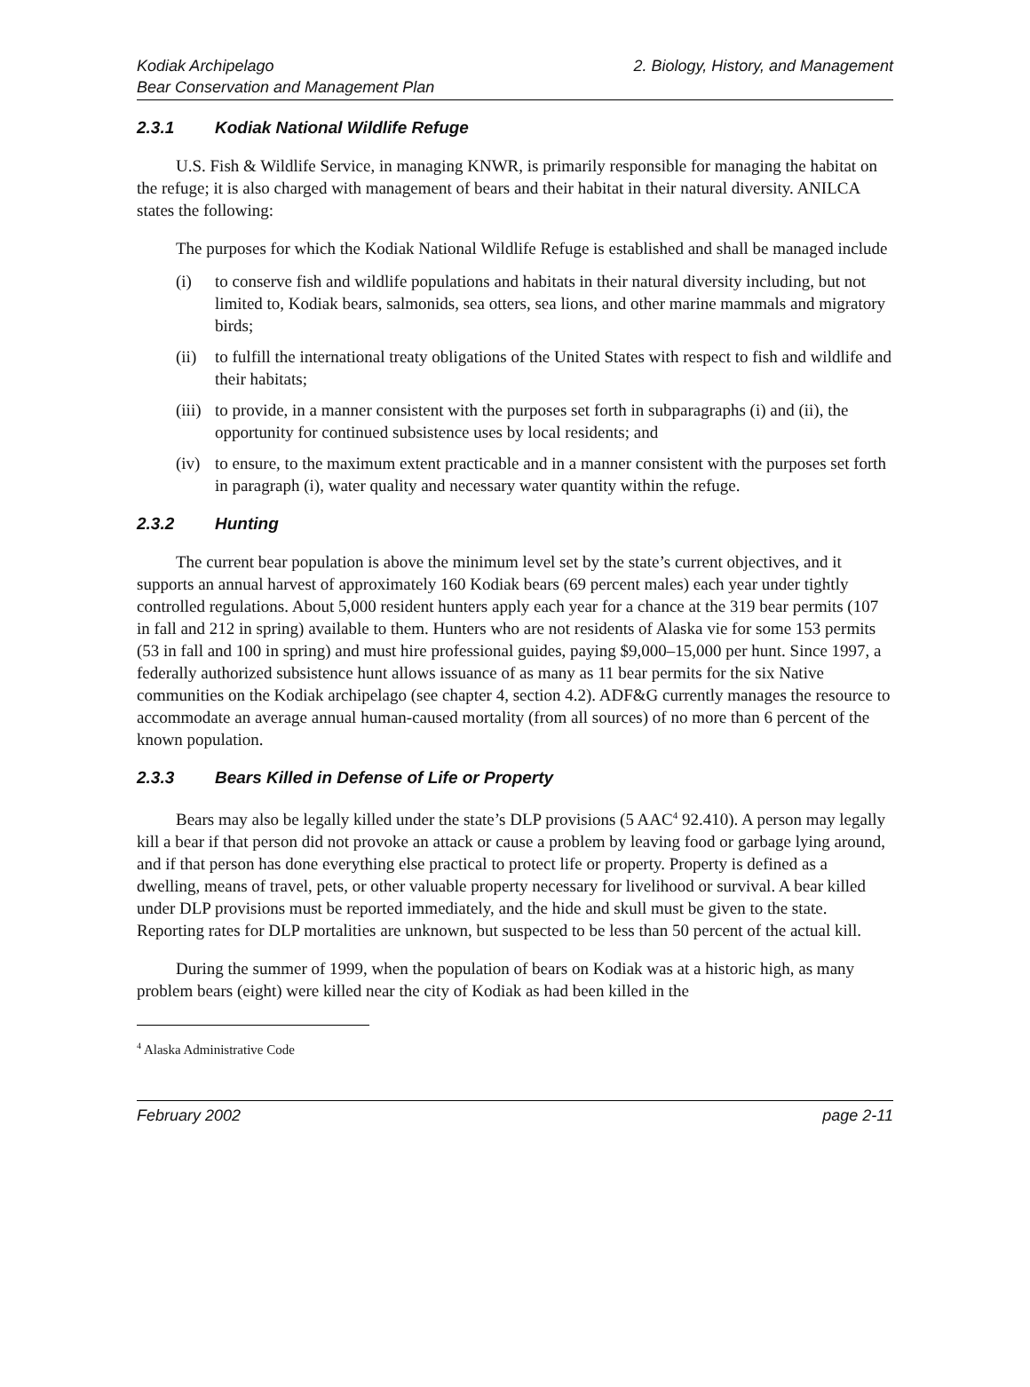Kodiak Archipelago
Bear Conservation and Management Plan
2. Biology, History, and Management
2.3.1 Kodiak National Wildlife Refuge
U.S. Fish & Wildlife Service, in managing KNWR, is primarily responsible for managing the habitat on the refuge; it is also charged with management of bears and their habitat in their natural diversity. ANILCA states the following:
The purposes for which the Kodiak National Wildlife Refuge is established and shall be managed include
(i) to conserve fish and wildlife populations and habitats in their natural diversity including, but not limited to, Kodiak bears, salmonids, sea otters, sea lions, and other marine mammals and migratory birds;
(ii)
to fulfill the international treaty obligations of the United States with respect to fish and wildlife and their habitats;
(iii)
to provide, in a manner consistent with the purposes set forth in subparagraphs (i) and (ii), the opportunity for continued subsistence uses by local residents; and
(iv)
to ensure, to the maximum extent practicable and in a manner consistent with the purposes set forth in paragraph (i), water quality and necessary water quantity within the refuge.
2.3.2 Hunting
The current bear population is above the minimum level set by the state’s current objectives, and it supports an annual harvest of approximately 160 Kodiak bears (69 percent males) each year under tightly controlled regulations. About 5,000 resident hunters apply each year for a chance at the 319 bear permits (107 in fall and 212 in spring) available to them. Hunters who are not residents of Alaska vie for some 153 permits (53 in fall and 100 in spring) and must hire professional guides, paying $9,000–15,000 per hunt. Since 1997, a federally authorized subsistence hunt allows issuance of as many as 11 bear permits for the six Native communities on the Kodiak archipelago (see chapter 4, section 4.2). ADF&G currently manages the resource to accommodate an average annual human-caused mortality (from all sources) of no more than 6 percent of the known population.
2.3.3 Bears Killed in Defense of Life or Property
Bears may also be legally killed under the state’s DLP provisions (5 AAC<sup>4</sup> 92.410). A person may legally kill a bear if that person did not provoke an attack or cause a problem by leaving food or garbage lying around, and if that person has done everything else practical to protect life or property. Property is defined as a dwelling, means of travel, pets, or other valuable property necessary for livelihood or survival. A bear killed under DLP provisions must be reported immediately, and the hide and skull must be given to the state. Reporting rates for DLP mortalities are unknown, but suspected to be less than 50 percent of the actual kill.
During the summer of 1999, when the population of bears on Kodiak was at a historic high, as many problem bears (eight) were killed near the city of Kodiak as had been killed in the
<sup>4</sup> Alaska Administrative Code
February 2002 page 2-11